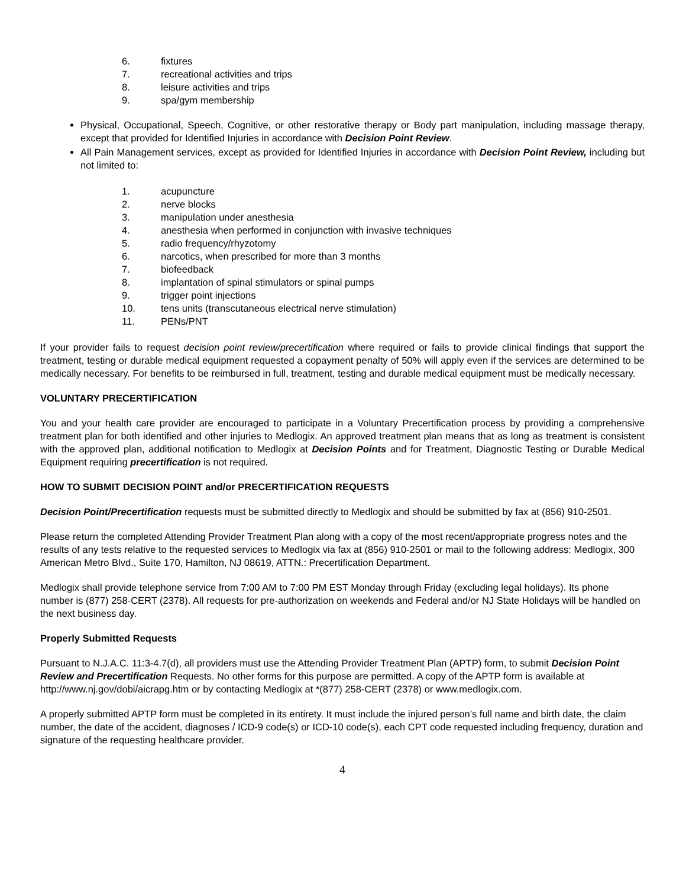6. fixtures
7. recreational activities and trips
8. leisure activities and trips
9. spa/gym membership
Physical, Occupational, Speech, Cognitive, or other restorative therapy or Body part manipulation, including massage therapy, except that provided for Identified Injuries in accordance with Decision Point Review.
All Pain Management services, except as provided for Identified Injuries in accordance with Decision Point Review, including but not limited to:
1. acupuncture
2. nerve blocks
3. manipulation under anesthesia
4. anesthesia when performed in conjunction with invasive techniques
5. radio frequency/rhyzotomy
6. narcotics, when prescribed for more than 3 months
7. biofeedback
8. implantation of spinal stimulators or spinal pumps
9. trigger point injections
10. tens units (transcutaneous electrical nerve stimulation)
11. PENs/PNT
If your provider fails to request decision point review/precertification where required or fails to provide clinical findings that support the treatment, testing or durable medical equipment requested a copayment penalty of 50% will apply even if the services are determined to be medically necessary. For benefits to be reimbursed in full, treatment, testing and durable medical equipment must be medically necessary.
VOLUNTARY PRECERTIFICATION
You and your health care provider are encouraged to participate in a Voluntary Precertification process by providing a comprehensive treatment plan for both identified and other injuries to Medlogix. An approved treatment plan means that as long as treatment is consistent with the approved plan, additional notification to Medlogix at Decision Points and for Treatment, Diagnostic Testing or Durable Medical Equipment requiring precertification is not required.
HOW TO SUBMIT DECISION POINT and/or PRECERTIFICATION REQUESTS
Decision Point/Precertification requests must be submitted directly to Medlogix and should be submitted by fax at (856) 910-2501.
Please return the completed Attending Provider Treatment Plan along with a copy of the most recent/appropriate progress notes and the results of any tests relative to the requested services to Medlogix via fax at (856) 910-2501 or mail to the following address: Medlogix, 300 American Metro Blvd., Suite 170, Hamilton, NJ 08619, ATTN.: Precertification Department.
Medlogix shall provide telephone service from 7:00 AM to 7:00 PM EST Monday through Friday (excluding legal holidays). Its phone number is (877) 258-CERT (2378). All requests for pre-authorization on weekends and Federal and/or NJ State Holidays will be handled on the next business day.
Properly Submitted Requests
Pursuant to N.J.A.C. 11:3-4.7(d), all providers must use the Attending Provider Treatment Plan (APTP) form, to submit Decision Point Review and Precertification Requests. No other forms for this purpose are permitted. A copy of the APTP form is available at http://www.nj.gov/dobi/aicrapg.htm or by contacting Medlogix at *(877) 258-CERT (2378) or www.medlogix.com.
A properly submitted APTP form must be completed in its entirety. It must include the injured person’s full name and birth date, the claim number, the date of the accident, diagnoses / ICD-9 code(s) or ICD-10 code(s), each CPT code requested including frequency, duration and signature of the requesting healthcare provider.
4